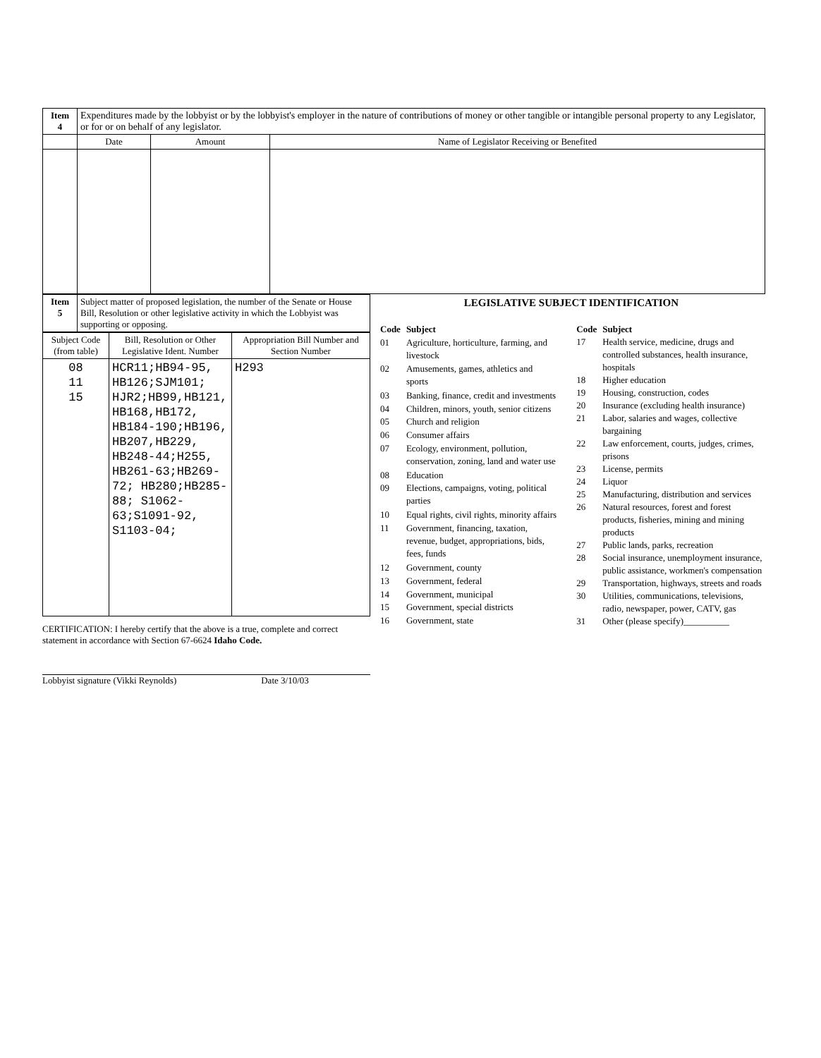| Item 4 | Expenditures made by the lobbyist or by the lobbyist's employer in the nature of contributions of money or other tangible or intangible personal property to any Legislator, or for or on behalf of any legislator. | | |
| | Date | Amount | Name of Legislator Receiving or Benefited |
| Item 5 | Subject matter of proposed legislation, the number of the Senate or House Bill, Resolution or other legislative activity in which the Lobbyist was supporting or opposing. |
| Subject Code (from table) | Bill, Resolution or Other Legislative Ident. Number | Appropriation Bill Number and Section Number |
| --- | --- | --- |
| 08 11 15 | HCR11;HB94-95, HB126;SJM101; HJR2;HB99,HB121, HB168,HB172, HB184-190;HB196, HB207,HB229, HB248-44;H255, HB261-63;HB269-72; HB280;HB285-88; S1062-63;S1091-92, S1103-04; | H293 |
CERTIFICATION: I hereby certify that the above is a true, complete and correct statement in accordance with Section 67-6624 Idaho Code.
Lobbyist signature (Vikki Reynolds) Date 3/10/03
LEGISLATIVE SUBJECT IDENTIFICATION
| Code | Subject |
| 01 | Agriculture, horticulture, farming, and livestock |
| 02 | Amusements, games, athletics and sports |
| 03 | Banking, finance, credit and investments |
| 04 | Children, minors, youth, senior citizens |
| 05 | Church and religion |
| 06 | Consumer affairs |
| 07 | Ecology, environment, pollution, conservation, zoning, land and water use |
| 08 | Education |
| 09 | Elections, campaigns, voting, political parties |
| 10 | Equal rights, civil rights, minority affairs |
| 11 | Government, financing, taxation, revenue, budget, appropriations, bids, fees, funds |
| 12 | Government, county |
| 13 | Government, federal |
| 14 | Government, municipal |
| 15 | Government, special districts |
| 16 | Government, state |
| Code | Subject |
| 17 | Health service, medicine, drugs and controlled substances, health insurance, hospitals |
| 18 | Higher education |
| 19 | Housing, construction, codes |
| 20 | Insurance (excluding health insurance) |
| 21 | Labor, salaries and wages, collective bargaining |
| 22 | Law enforcement, courts, judges, crimes, prisons |
| 23 | License, permits |
| 24 | Liquor |
| 25 | Manufacturing, distribution and services |
| 26 | Natural resources, forest and forest products, fisheries, mining and mining products |
| 27 | Public lands, parks, recreation |
| 28 | Social insurance, unemployment insurance, public assistance, workmen's compensation |
| 29 | Transportation, highways, streets and roads |
| 30 | Utilities, communications, televisions, radio, newspaper, power, CATV, gas |
| 31 | Other (please specify)__________ |